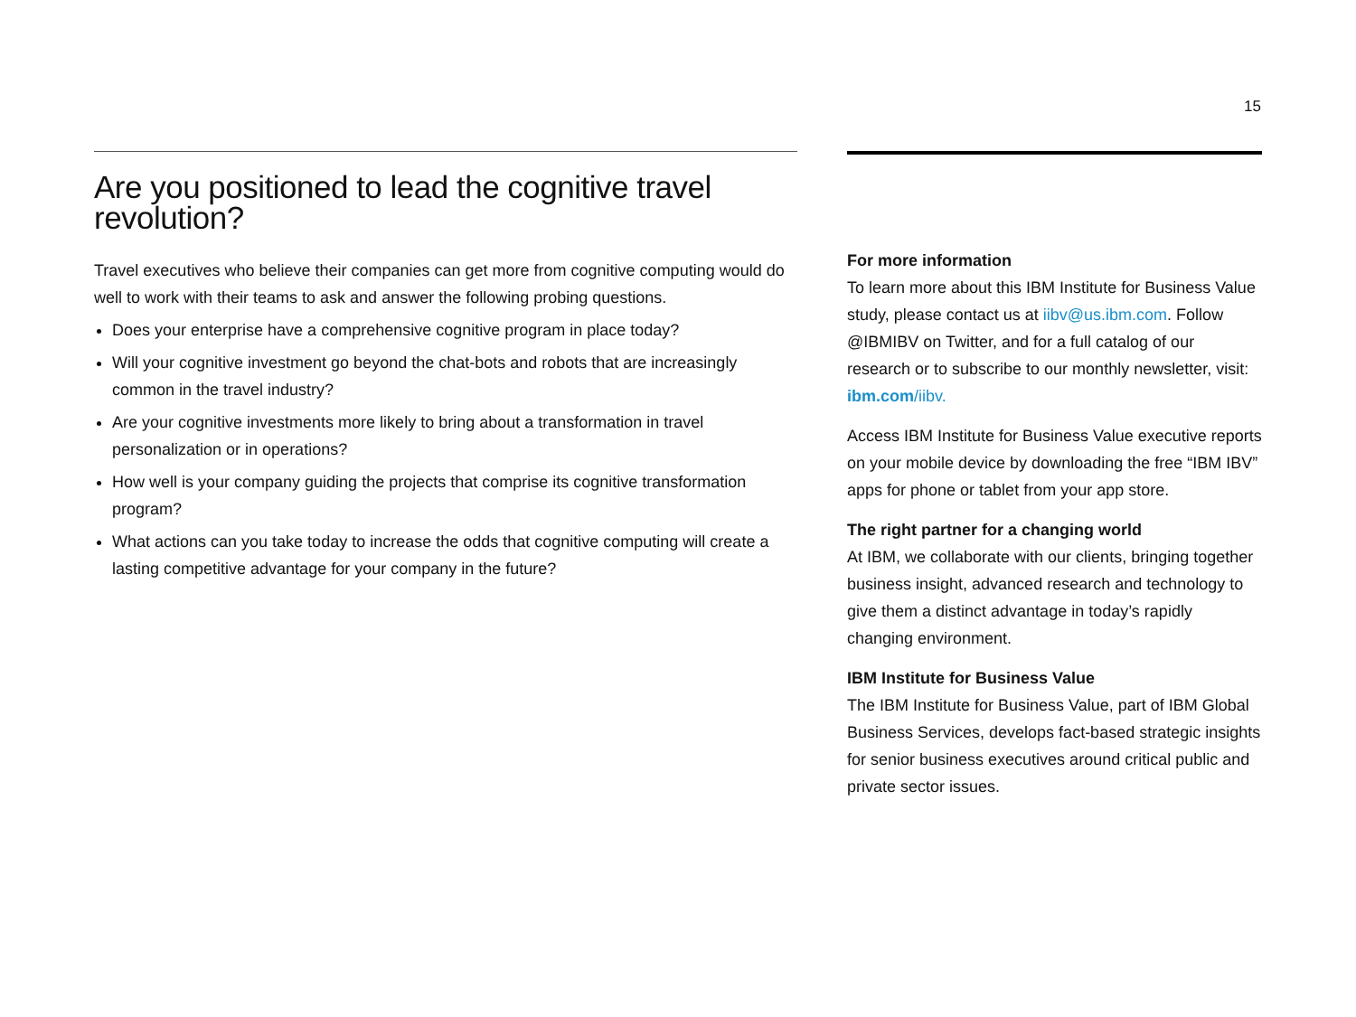15
Are you positioned to lead the cognitive travel revolution?
Travel executives who believe their companies can get more from cognitive computing would do well to work with their teams to ask and answer the following probing questions.
Does your enterprise have a comprehensive cognitive program in place today?
Will your cognitive investment go beyond the chat-bots and robots that are increasingly common in the travel industry?
Are your cognitive investments more likely to bring about a transformation in travel personalization or in operations?
How well is your company guiding the projects that comprise its cognitive transformation program?
What actions can you take today to increase the odds that cognitive computing will create a lasting competitive advantage for your company in the future?
For more information
To learn more about this IBM Institute for Business Value study, please contact us at iibv@us.ibm.com. Follow @IBMIBV on Twitter, and for a full catalog of our research or to subscribe to our monthly newsletter, visit: ibm.com/iibv.
Access IBM Institute for Business Value executive reports on your mobile device by downloading the free “IBM IBV” apps for phone or tablet from your app store.
The right partner for a changing world
At IBM, we collaborate with our clients, bringing together business insight, advanced research and technology to give them a distinct advantage in today’s rapidly changing environment.
IBM Institute for Business Value
The IBM Institute for Business Value, part of IBM Global Business Services, develops fact-based strategic insights for senior business executives around critical public and private sector issues.